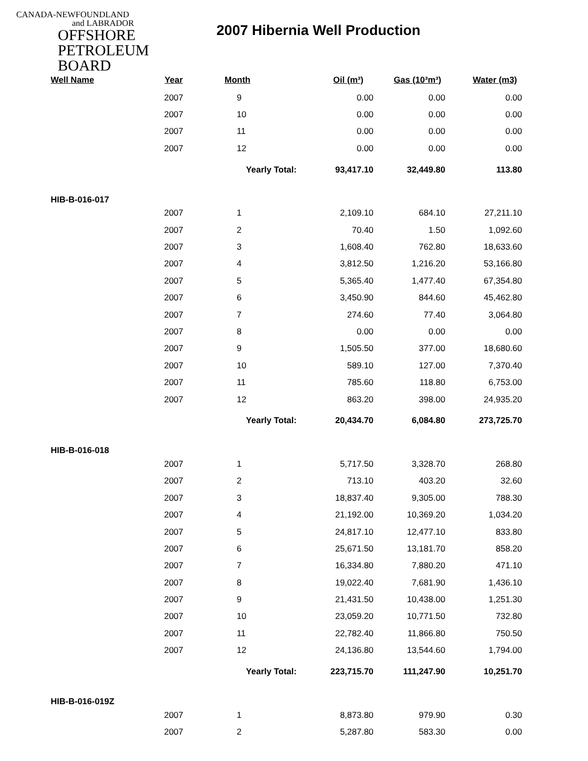CANADA-NEWFOUNDLAND
and LABRADOR
OFFSHORE
PETROLEUM
BOARD
2007 Hibernia Well Production
| Well Name | Year | Month | Oil (m³) | Gas (10³m³) | Water (m3) |
| --- | --- | --- | --- | --- | --- |
| | 2007 | 9 | 0.00 | 0.00 | 0.00 |
| | 2007 | 10 | 0.00 | 0.00 | 0.00 |
| | 2007 | 11 | 0.00 | 0.00 | 0.00 |
| | 2007 | 12 | 0.00 | 0.00 | 0.00 |
| | | Yearly Total: | 93,417.10 | 32,449.80 | 113.80 |
| HIB-B-016-017 | | | | | |
| | 2007 | 1 | 2,109.10 | 684.10 | 27,211.10 |
| | 2007 | 2 | 70.40 | 1.50 | 1,092.60 |
| | 2007 | 3 | 1,608.40 | 762.80 | 18,633.60 |
| | 2007 | 4 | 3,812.50 | 1,216.20 | 53,166.80 |
| | 2007 | 5 | 5,365.40 | 1,477.40 | 67,354.80 |
| | 2007 | 6 | 3,450.90 | 844.60 | 45,462.80 |
| | 2007 | 7 | 274.60 | 77.40 | 3,064.80 |
| | 2007 | 8 | 0.00 | 0.00 | 0.00 |
| | 2007 | 9 | 1,505.50 | 377.00 | 18,680.60 |
| | 2007 | 10 | 589.10 | 127.00 | 7,370.40 |
| | 2007 | 11 | 785.60 | 118.80 | 6,753.00 |
| | 2007 | 12 | 863.20 | 398.00 | 24,935.20 |
| | | Yearly Total: | 20,434.70 | 6,084.80 | 273,725.70 |
| HIB-B-016-018 | | | | | |
| | 2007 | 1 | 5,717.50 | 3,328.70 | 268.80 |
| | 2007 | 2 | 713.10 | 403.20 | 32.60 |
| | 2007 | 3 | 18,837.40 | 9,305.00 | 788.30 |
| | 2007 | 4 | 21,192.00 | 10,369.20 | 1,034.20 |
| | 2007 | 5 | 24,817.10 | 12,477.10 | 833.80 |
| | 2007 | 6 | 25,671.50 | 13,181.70 | 858.20 |
| | 2007 | 7 | 16,334.80 | 7,880.20 | 471.10 |
| | 2007 | 8 | 19,022.40 | 7,681.90 | 1,436.10 |
| | 2007 | 9 | 21,431.50 | 10,438.00 | 1,251.30 |
| | 2007 | 10 | 23,059.20 | 10,771.50 | 732.80 |
| | 2007 | 11 | 22,782.40 | 11,866.80 | 750.50 |
| | 2007 | 12 | 24,136.80 | 13,544.60 | 1,794.00 |
| | | Yearly Total: | 223,715.70 | 111,247.90 | 10,251.70 |
| HIB-B-016-019Z | | | | | |
| | 2007 | 1 | 8,873.80 | 979.90 | 0.30 |
| | 2007 | 2 | 5,287.80 | 583.30 | 0.00 |